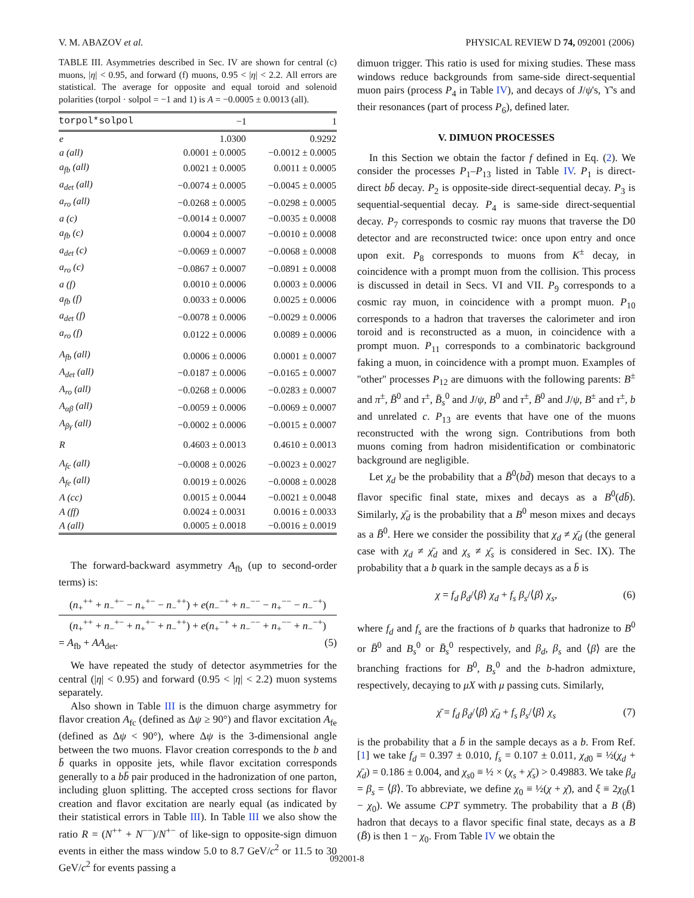V. M. ABAZOV et al. PHYSICAL REVIEW D 74, 092001 (2006)
TABLE III. Asymmetries described in Sec. IV are shown for central (c) muons, |η| < 0.95, and forward (f) muons, 0.95 < |η| < 2.2. All errors are statistical. The average for opposite and equal toroid and solenoid polarities (torpol · solpol = −1 and 1) is A = −0.0005 ± 0.0013 (all).
| torpol*solpol | −1 | 1 |
| --- | --- | --- |
| e | 1.0300 | 0.9292 |
| a (all) | 0.0001 ± 0.0005 | −0.0012 ± 0.0005 |
| a<sub>fb</sub> (all) | 0.0021 ± 0.0005 | 0.0011 ± 0.0005 |
| a<sub>det</sub> (all) | −0.0074 ± 0.0005 | −0.0045 ± 0.0005 |
| a<sub>ro</sub> (all) | −0.0268 ± 0.0005 | −0.0298 ± 0.0005 |
| a (c) | −0.0014 ± 0.0007 | −0.0035 ± 0.0008 |
| a<sub>fb</sub> (c) | 0.0004 ± 0.0007 | −0.0010 ± 0.0008 |
| a<sub>det</sub> (c) | −0.0069 ± 0.0007 | −0.0068 ± 0.0008 |
| a<sub>ro</sub> (c) | −0.0867 ± 0.0007 | −0.0891 ± 0.0008 |
| a (f) | 0.0010 ± 0.0006 | 0.0003 ± 0.0006 |
| a<sub>fb</sub> (f) | 0.0033 ± 0.0006 | 0.0025 ± 0.0006 |
| a<sub>det</sub> (f) | −0.0078 ± 0.0006 | −0.0029 ± 0.0006 |
| a<sub>ro</sub> (f) | 0.0122 ± 0.0006 | 0.0089 ± 0.0006 |
| A<sub>fb</sub> (all) | 0.0006 ± 0.0006 | 0.0001 ± 0.0007 |
| A<sub>det</sub> (all) | −0.0187 ± 0.0006 | −0.0165 ± 0.0007 |
| A<sub>ro</sub> (all) | −0.0268 ± 0.0006 | −0.0283 ± 0.0007 |
| A<sub>αβ</sub> (all) | −0.0059 ± 0.0006 | −0.0069 ± 0.0007 |
| A<sub>βγ</sub> (all) | −0.0002 ± 0.0006 | −0.0015 ± 0.0007 |
| R | 0.4603 ± 0.0013 | 0.4610 ± 0.0013 |
| A<sub>fc</sub> (all) | −0.0008 ± 0.0026 | −0.0023 ± 0.0027 |
| A<sub>fe</sub> (all) | 0.0019 ± 0.0026 | −0.0008 ± 0.0028 |
| A (cc) | 0.0015 ± 0.0044 | −0.0021 ± 0.0048 |
| A (ff) | 0.0024 ± 0.0031 | 0.0016 ± 0.0033 |
| A (all) | 0.0005 ± 0.0018 | −0.0016 ± 0.0019 |
The forward-backward asymmetry A<sub>fb</sub> (up to second-order terms) is:
(n<sub>+</sub><sup>++</sup> + n<sub>−</sub><sup>+−</sup> − n<sub>+</sub><sup>+−</sup> − n<sub>−</sub><sup>++</sup>) + e(n<sub>−</sub><sup>−+</sup> + n<sub>−</sub><sup>−−</sup> − n<sub>+</sub><sup>−−</sup> − n<sub>−</sub><sup>−+</sup>)
(n<sub>+</sub><sup>++</sup> + n<sub>−</sub><sup>+−</sup> + n<sub>+</sub><sup>+−</sup> + n<sub>−</sub><sup>++</sup>) + e(n<sub>+</sub><sup>−+</sup> + n<sub>−</sub><sup>−−</sup> + n<sub>+</sub><sup>−−</sup> + n<sub>−</sub><sup>−+</sup>)
= A<sub>fb</sub> + AA<sub>det</sub>. (5)
We have repeated the study of detector asymmetries for the central (|η| < 0.95) and forward (0.95 < |η| < 2.2) muon systems separately.
Also shown in Table III is the dimuon charge asymmetry for flavor creation A<sub>fc</sub> (defined as Δψ ≥ 90°) and flavor excitation A<sub>fe</sub> (defined as Δψ < 90°), where Δψ is the 3-dimensional angle between the two muons. Flavor creation corresponds to the b and b̄ quarks in opposite jets, while flavor excitation corresponds generally to a bb̄ pair produced in the hadronization of one parton, including gluon splitting. The accepted cross sections for flavor creation and flavor excitation are nearly equal (as indicated by their statistical errors in Table III). In Table III we also show the ratio R = (N<sup>++</sup> + N<sup>−−</sup>)/N<sup>+−</sup> of like-sign to opposite-sign dimuon events in either the mass window 5.0 to 8.7 GeV/c<sup>2</sup> or 11.5 to 30 GeV/c<sup>2</sup> for events passing a
dimuon trigger. This ratio is used for mixing studies. These mass windows reduce backgrounds from same-side direct-sequential muon pairs (process P<sub>4</sub> in Table IV), and decays of J/ψ's, ϒ's and their resonances (part of process P<sub>6</sub>), defined later.
V. DIMUON PROCESSES
In this Section we obtain the factor f defined in Eq. (2). We consider the processes P<sub>1</sub>–P<sub>13</sub> listed in Table IV. P<sub>1</sub> is direct-direct bb̄ decay. P<sub>2</sub> is opposite-side direct-sequential decay. P<sub>3</sub> is sequential-sequential decay. P<sub>4</sub> is same-side direct-sequential decay. P<sub>7</sub> corresponds to cosmic ray muons that traverse the D0 detector and are reconstructed twice: once upon entry and once upon exit. P<sub>8</sub> corresponds to muons from K<sup>±</sup> decay, in coincidence with a prompt muon from the collision. This process is discussed in detail in Secs. VI and VII. P<sub>9</sub> corresponds to a cosmic ray muon, in coincidence with a prompt muon. P<sub>10</sub> corresponds to a hadron that traverses the calorimeter and iron toroid and is reconstructed as a muon, in coincidence with a prompt muon. P<sub>11</sub> corresponds to a combinatoric background faking a muon, in coincidence with a prompt muon. Examples of ''other'' processes P<sub>12</sub> are dimuons with the following parents: B<sup>±</sup> and π<sup>±</sup>, B̄<sup>0</sup> and τ<sup>±</sup>, B̄<sub>s</sub><sup>0</sup> and J/ψ, B<sup>0</sup> and τ<sup>±</sup>, B̄<sup>0</sup> and J/ψ, B<sup>±</sup> and τ<sup>±</sup>, b and unrelated c. P<sub>13</sub> are events that have one of the muons reconstructed with the wrong sign. Contributions from both muons coming from hadron misidentification or combinatoric background are negligible.
Let χ<sub>d</sub> be the probability that a B̄<sup>0</sup>(bd̄) meson that decays to a flavor specific final state, mixes and decays as a B<sup>0</sup>(db̄). Similarly, χ̄<sub>d</sub> is the probability that a B<sup>0</sup> meson mixes and decays as a B̄<sup>0</sup>. Here we consider the possibility that χ<sub>d</sub> ≠ χ̄<sub>d</sub> (the general case with χ<sub>d</sub> ≠ χ̄<sub>d</sub> and χ<sub>s</sub> ≠ χ̄<sub>s</sub> is considered in Sec. IX). The probability that a b quark in the sample decays as a b̄ is
χ = f<sub>d</sub> β<sub>d</sub>/⟨β⟩ χ<sub>d</sub> + f<sub>s</sub> β<sub>s</sub>/⟨β⟩ χ<sub>s</sub>, (6)
where f<sub>d</sub> and f<sub>s</sub> are the fractions of b quarks that hadronize to B<sup>0</sup> or B̄<sup>0</sup> and B<sub>s</sub><sup>0</sup> or B̄<sub>s</sub><sup>0</sup> respectively, and β<sub>d</sub>, β<sub>s</sub> and ⟨β⟩ are the branching fractions for B<sup>0</sup>, B<sub>s</sub><sup>0</sup> and the b-hadron admixture, respectively, decaying to μX with μ passing cuts. Similarly,
χ̄ = f<sub>d</sub> β<sub>d</sub>/⟨β⟩ χ̄<sub>d</sub> + f<sub>s</sub> β<sub>s</sub>/⟨β⟩ χ<sub>s</sub> (7)
is the probability that a b̄ in the sample decays as a b. From Ref. [1] we take f<sub>d</sub> = 0.397 ± 0.010, f<sub>s</sub> = 0.107 ± 0.011, χ<sub>d0</sub> ≡ ½(χ<sub>d</sub> + χ̄<sub>d</sub>) = 0.186 ± 0.004, and χ<sub>s0</sub> ≡ ½ × (χ<sub>s</sub> + χ̄<sub>s</sub>) > 0.49883. We take β<sub>d</sub> = β<sub>s</sub> = ⟨β⟩. To abbreviate, we define χ<sub>0</sub> ≡ ½(χ + χ̄), and ξ ≡ 2χ<sub>0</sub>(1 − χ<sub>0</sub>). We assume CPT symmetry. The probability that a B (B̄) hadron that decays to a flavor specific final state, decays as a B (B̄) is then 1 − χ<sub>0</sub>. From Table IV we obtain the
092001-8